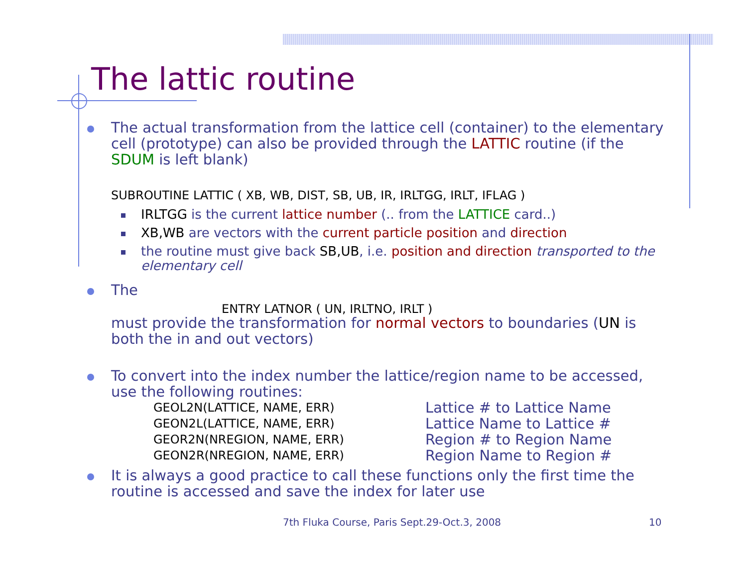The lattic routine
The actual transformation from the lattice cell (container) to the elementary cell (prototype) can also be provided through the LATTIC routine (if the SDUM is left blank)
SUBROUTINE LATTIC ( XB, WB, DIST, SB, UB, IR, IRLTGG, IRLT, IFLAG )
IRLTGG is the current lattice number (.. from the LATTICE card..)
XB,WB are vectors with the current particle position and direction
the routine must give back SB,UB, i.e. position and direction transported to the elementary cell
The
ENTRY LATNOR ( UN, IRLTNO, IRLT )
must provide the transformation for normal vectors to boundaries (UN is both the in and out vectors)
To convert into the index number the lattice/region name to be accessed, use the following routines:
| GEOL2N(LATTICE, NAME, ERR) | Lattice # to Lattice Name |
| GEON2L(LATTICE, NAME, ERR) | Lattice Name to Lattice # |
| GEOR2N(NREGION, NAME, ERR) | Region # to Region Name |
| GEON2R(NREGION, NAME, ERR) | Region Name to Region # |
It is always a good practice to call these functions only the first time the routine is accessed and save the index for later use
7th Fluka Course, Paris Sept.29-Oct.3, 2008
10